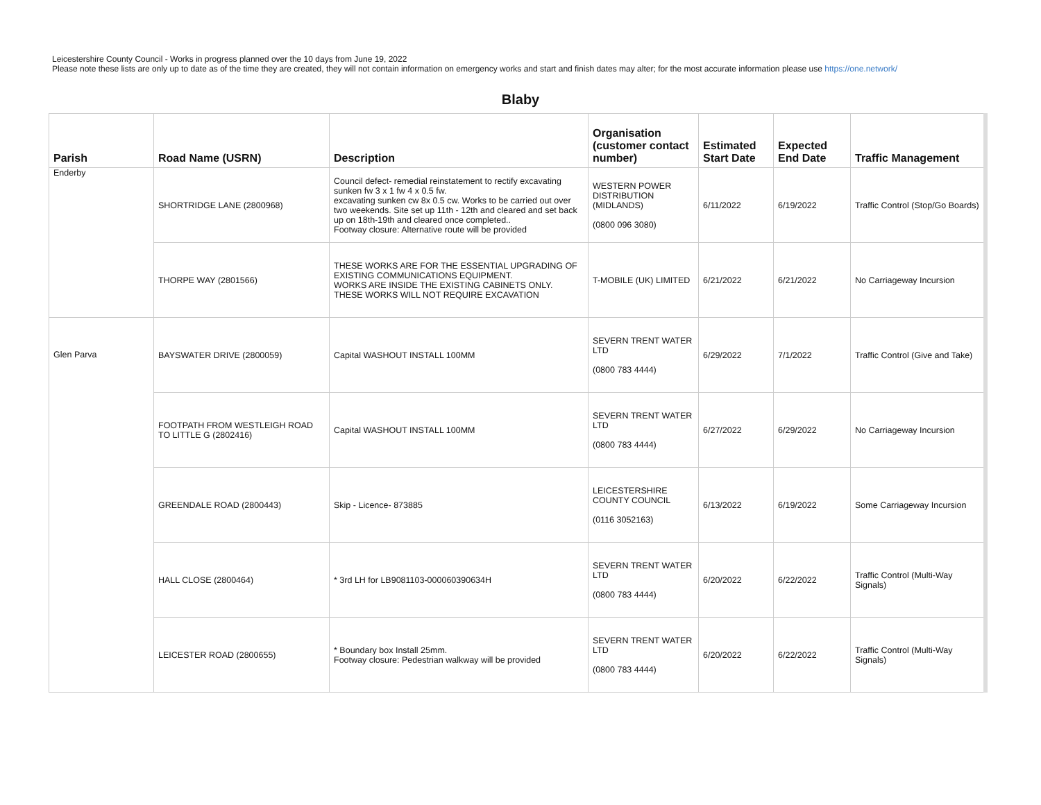Leicestershire County Council - Works in progress planned over the 10 days from June 19, 2022
Please note these lists are only up to date as of the time they are created, they will not contain information on emergency works and start and finish dates may alter; for the most accurate information please use https://one.network/
Blaby
| Parish | Road Name (USRN) | Description | Organisation (customer contact number) | Estimated Start Date | Expected End Date | Traffic Management |
| --- | --- | --- | --- | --- | --- | --- |
| Enderby | SHORTRIDGE LANE (2800968) | Council defect- remedial reinstatement to rectify excavating sunken fw 3 x 1 fw 4 x 0.5 fw. excavating sunken cw 8x 0.5 cw. Works to be carried out over two weekends. Site set up 11th - 12th and cleared and set back up on 18th-19th and cleared once completed.. Footway closure: Alternative route will be provided | WESTERN POWER DISTRIBUTION (MIDLANDS) (0800 096 3080) | 6/11/2022 | 6/19/2022 | Traffic Control (Stop/Go Boards) |
| | THORPE WAY (2801566) | THESE WORKS ARE FOR THE ESSENTIAL UPGRADING OF EXISTING COMMUNICATIONS EQUIPMENT. WORKS ARE INSIDE THE EXISTING CABINETS ONLY. THESE WORKS WILL NOT REQUIRE EXCAVATION | T-MOBILE (UK) LIMITED | 6/21/2022 | 6/21/2022 | No Carriageway Incursion |
| Glen Parva | BAYSWATER DRIVE (2800059) | Capital WASHOUT INSTALL 100MM | SEVERN TRENT WATER LTD (0800 783 4444) | 6/29/2022 | 7/1/2022 | Traffic Control (Give and Take) |
| | FOOTPATH FROM WESTLEIGH ROAD TO LITTLE G (2802416) | Capital WASHOUT INSTALL 100MM | SEVERN TRENT WATER LTD (0800 783 4444) | 6/27/2022 | 6/29/2022 | No Carriageway Incursion |
| | GREENDALE ROAD (2800443) | Skip - Licence- 873885 | LEICESTERSHIRE COUNTY COUNCIL (0116 3052163) | 6/13/2022 | 6/19/2022 | Some Carriageway Incursion |
| | HALL CLOSE (2800464) | * 3rd LH for LB9081103-000060390634H | SEVERN TRENT WATER LTD (0800 783 4444) | 6/20/2022 | 6/22/2022 | Traffic Control (Multi-Way Signals) |
| | LEICESTER ROAD (2800655) | * Boundary box Install 25mm. Footway closure: Pedestrian walkway will be provided | SEVERN TRENT WATER LTD (0800 783 4444) | 6/20/2022 | 6/22/2022 | Traffic Control (Multi-Way Signals) |